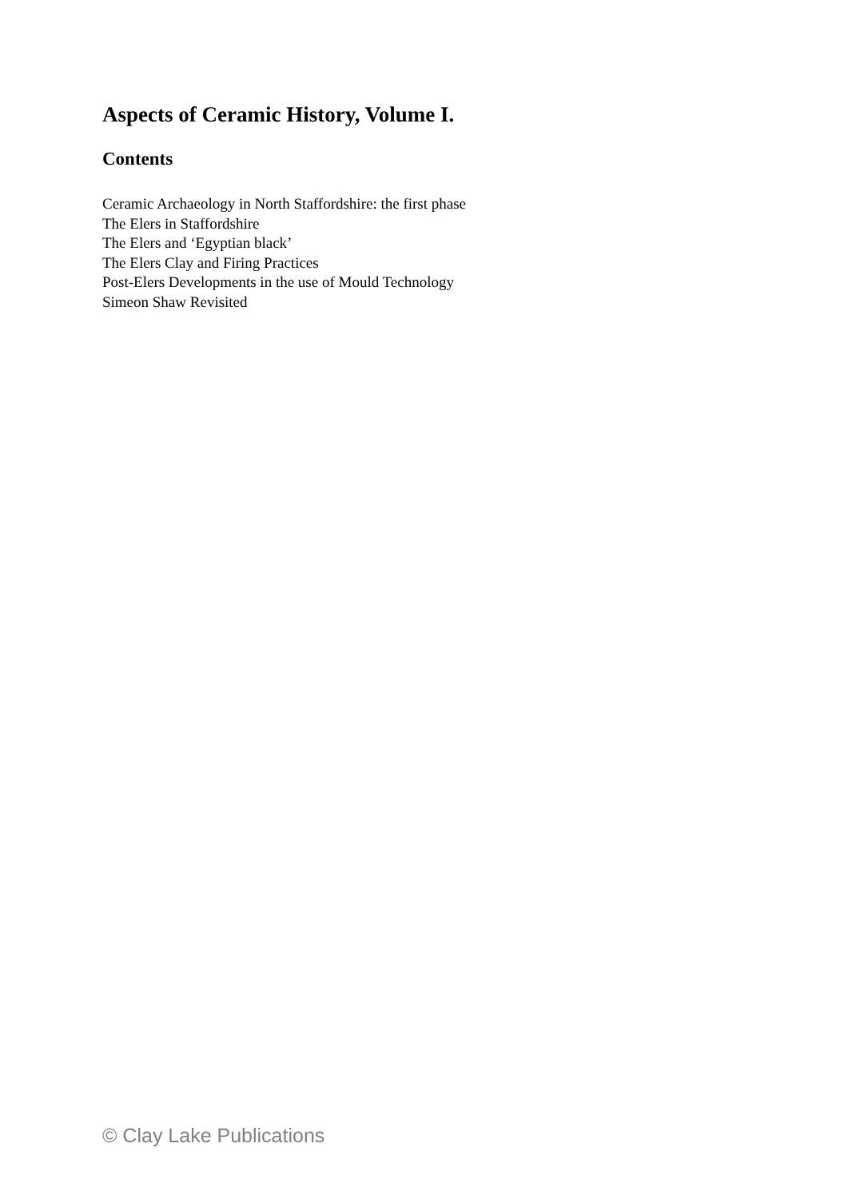Aspects of Ceramic History, Volume I.
Contents
Ceramic Archaeology in North Staffordshire: the first phase
The Elers in Staffordshire
The Elers and ‘Egyptian black’
The Elers Clay and Firing Practices
Post-Elers Developments in the use of Mould Technology
Simeon Shaw Revisited
© Clay Lake Publications